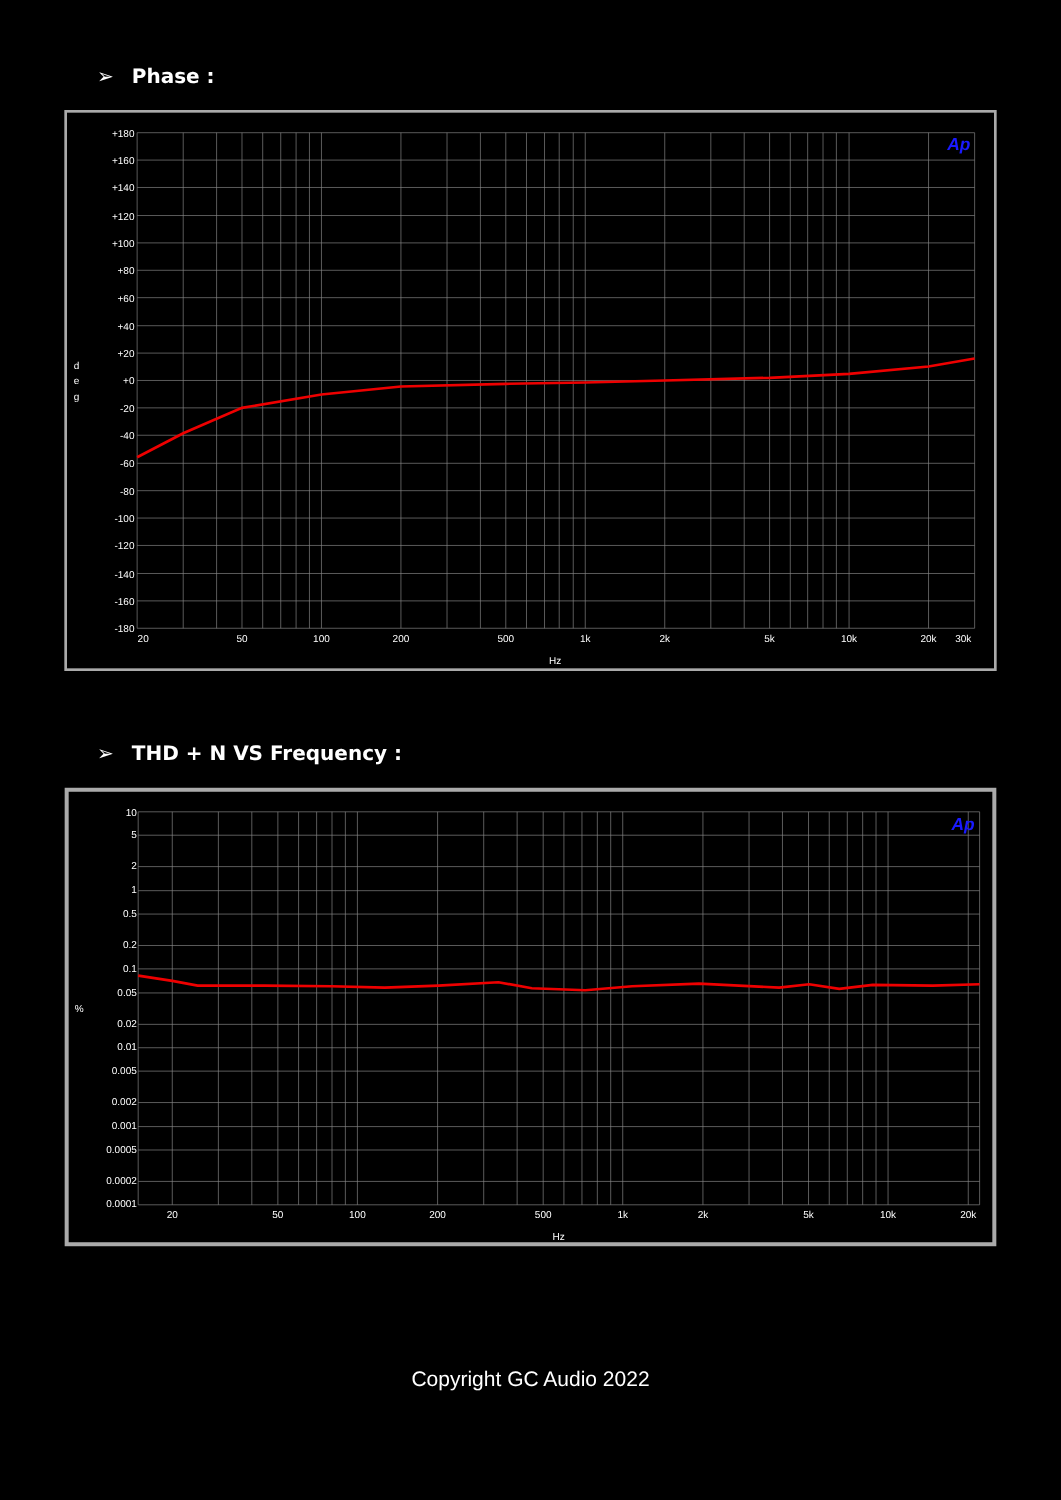➢ Phase :
Ap
+180
+160
+140
+120
+100
+80
+60
+40
+20
+0
-20
-40
-60
-80
-100
-120
-140
-160
-180
d
e
g
20
50
100
200
500
1k
2k
5k
10k
20k
30k
Hz
➢ THD + N VS Frequency :
Ap
10
5
2
1
0.5
0.2
0.1
0.05
0.02
0.01
0.005
0.002
0.001
0.0005
0.0002
0.0001
%
20
50
100
200
500
1k
2k
5k
10k
20k
Hz
Copyright GC Audio 2022